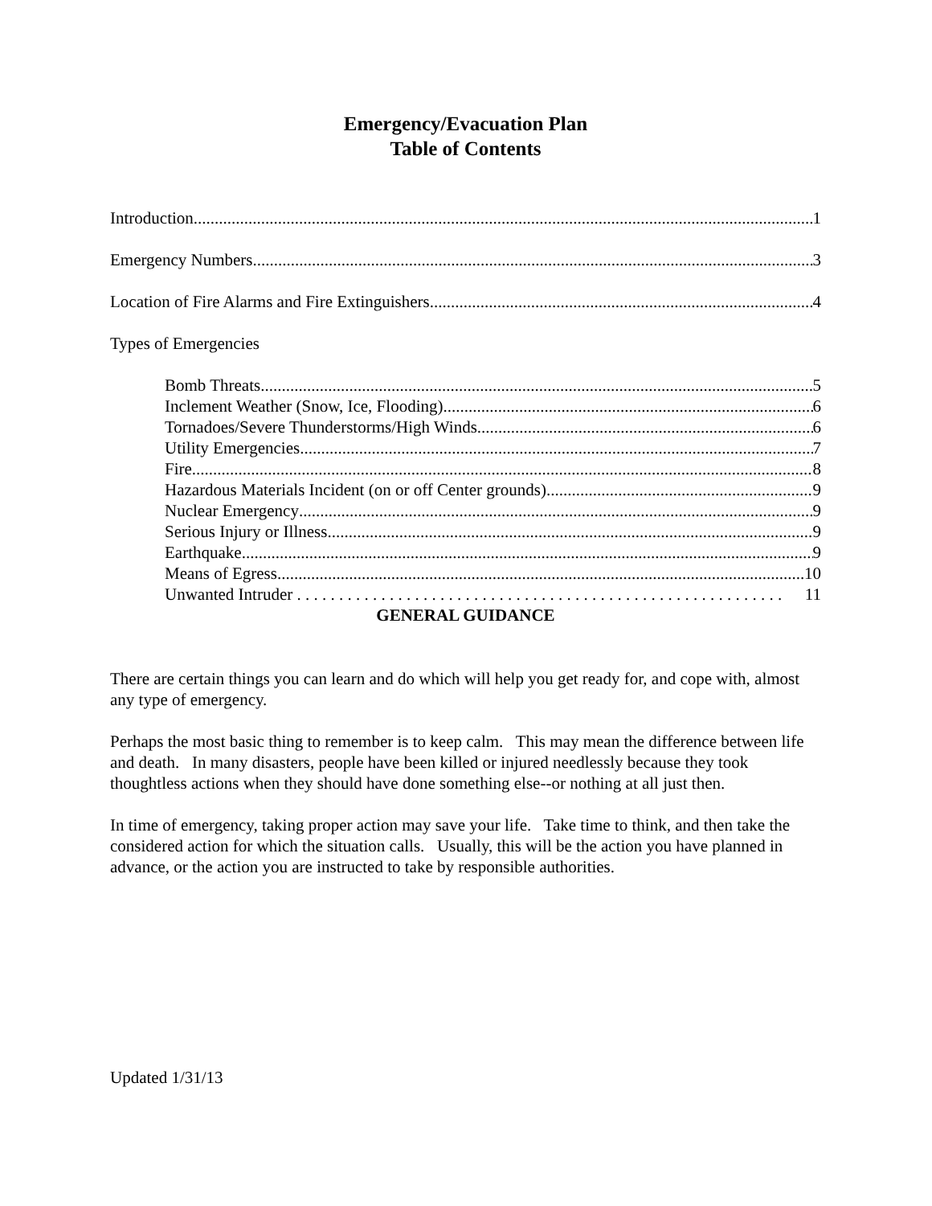Emergency/Evacuation Plan
Table of Contents
Introduction 1
Emergency Numbers 3
Location of Fire Alarms and Fire Extinguishers 4
Types of Emergencies
Bomb Threats 5
Inclement Weather (Snow, Ice, Flooding) 6
Tornadoes/Severe Thunderstorms/High Winds 6
Utility Emergencies 7
Fire 8
Hazardous Materials Incident (on or off Center grounds) 9
Nuclear Emergency 9
Serious Injury or Illness 9
Earthquake 9
Means of Egress 10
Unwanted Intruder . . . . . . . . . . . . . . . . . . . . . . . . . . . . . . . . . . . . . . . . . . . . . . . . . . . . . . . . . . 11
GENERAL GUIDANCE
There are certain things you can learn and do which will help you get ready for, and cope with, almost any type of emergency.
Perhaps the most basic thing to remember is to keep calm. This may mean the difference between life and death. In many disasters, people have been killed or injured needlessly because they took thoughtless actions when they should have done something else--or nothing at all just then.
In time of emergency, taking proper action may save your life. Take time to think, and then take the considered action for which the situation calls. Usually, this will be the action you have planned in advance, or the action you are instructed to take by responsible authorities.
Updated 1/31/13